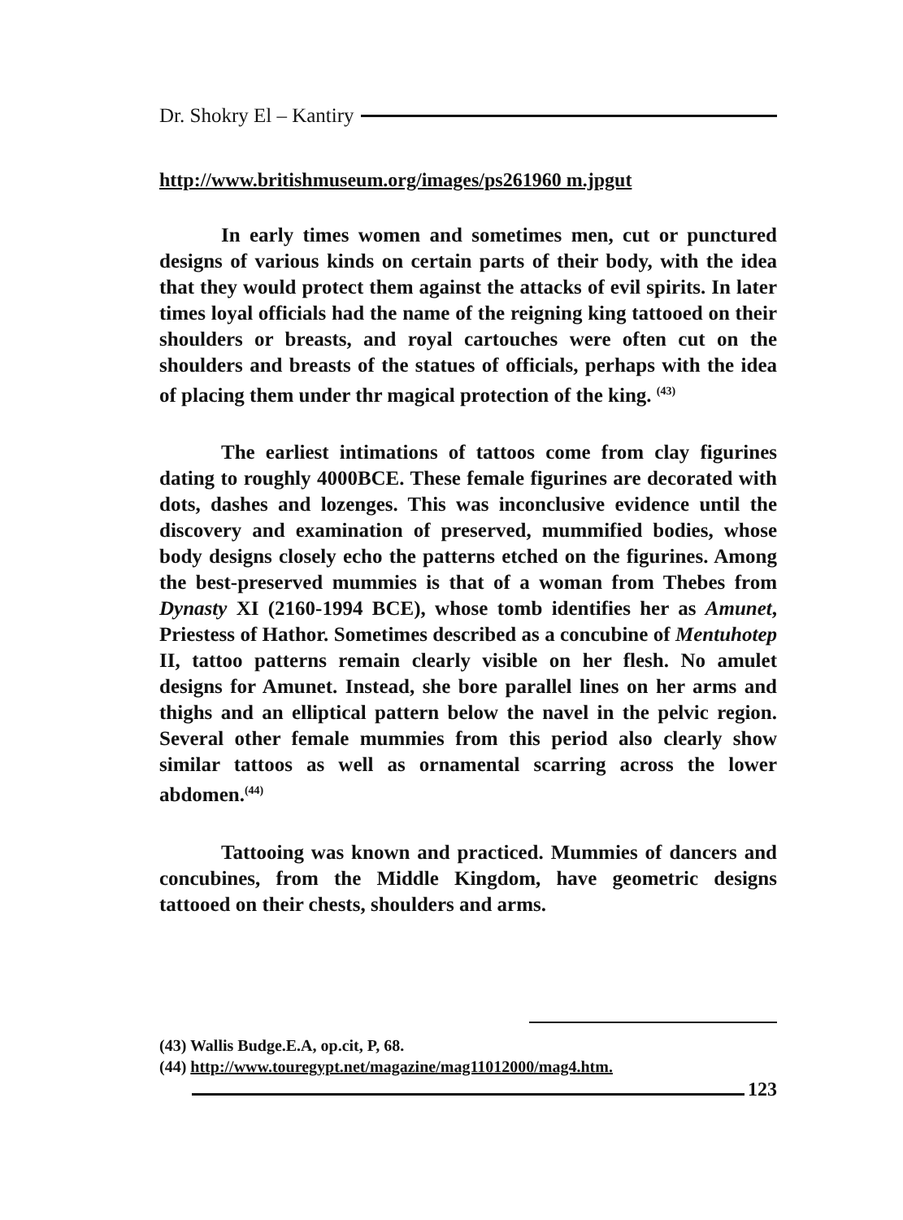Dr. Shokry El – Kantiry
http://www.britishmuseum.org/images/ps261960 m.jpgut
In early times women and sometimes men, cut or punctured designs of various kinds on certain parts of their body, with the idea that they would protect them against the attacks of evil spirits. In later times loyal officials had the name of the reigning king tattooed on their shoulders or breasts, and royal cartouches were often cut on the shoulders and breasts of the statues of officials, perhaps with the idea of placing them under thr magical protection of the king. <sup>(43)</sup>
The earliest intimations of tattoos come from clay figurines dating to roughly 4000BCE. These female figurines are decorated with dots, dashes and lozenges. This was inconclusive evidence until the discovery and examination of preserved, mummified bodies, whose body designs closely echo the patterns etched on the figurines. Among the best-preserved mummies is that of a woman from Thebes from Dynasty XI (2160-1994 BCE), whose tomb identifies her as Amunet, Priestess of Hathor. Sometimes described as a concubine of Mentuhotep II, tattoo patterns remain clearly visible on her flesh. No amulet designs for Amunet. Instead, she bore parallel lines on her arms and thighs and an elliptical pattern below the navel in the pelvic region. Several other female mummies from this period also clearly show similar tattoos as well as ornamental scarring across the lower abdomen.<sup>(44)</sup>
Tattooing was known and practiced. Mummies of dancers and concubines, from the Middle Kingdom, have geometric designs tattooed on their chests, shoulders and arms.
(43) Wallis Budge.E.A, op.cit, P, 68.
(44) http://www.touregypt.net/magazine/mag11012000/mag4.htm.
123